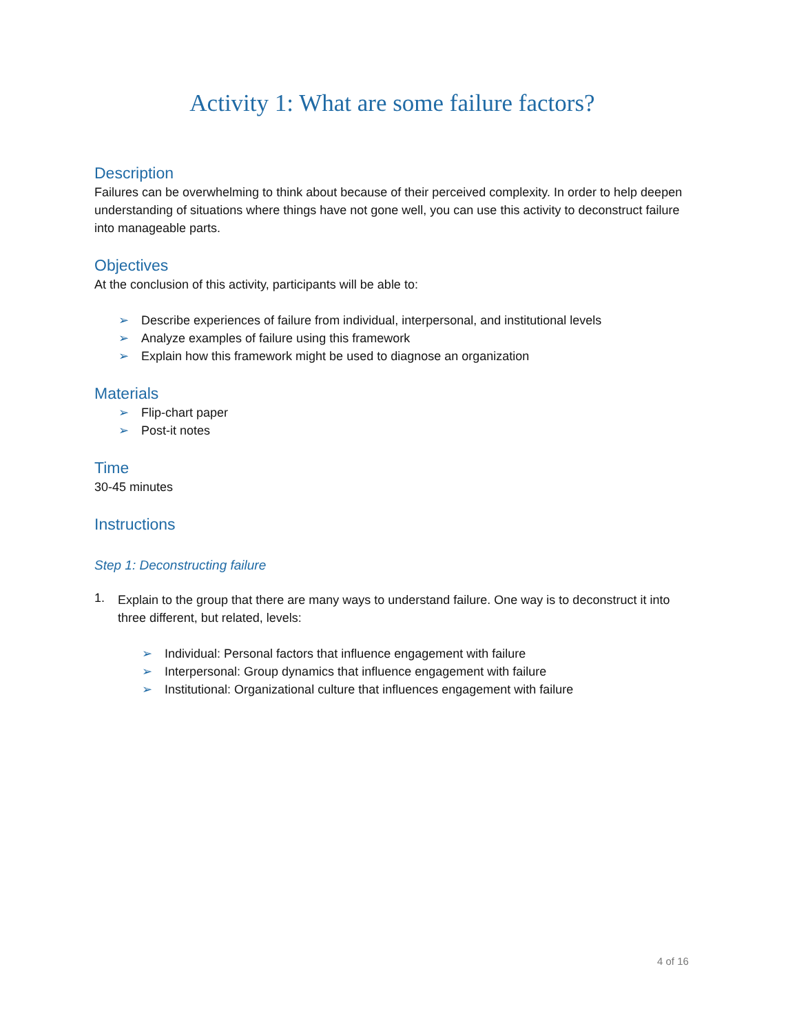Activity 1: What are some failure factors?
Description
Failures can be overwhelming to think about because of their perceived complexity. In order to help deepen understanding of situations where things have not gone well, you can use this activity to deconstruct failure into manageable parts.
Objectives
At the conclusion of this activity, participants will be able to:
➢ Describe experiences of failure from individual, interpersonal, and institutional levels
➢ Analyze examples of failure using this framework
➢ Explain how this framework might be used to diagnose an organization
Materials
➢ Flip-chart paper
➢ Post-it notes
Time
30-45 minutes
Instructions
Step 1: Deconstructing failure
1.
Explain to the group that there are many ways to understand failure. One way is to deconstruct it into three different, but related, levels:
➢ Individual: Personal factors that influence engagement with failure
➢ Interpersonal: Group dynamics that influence engagement with failure
➢ Institutional: Organizational culture that influences engagement with failure
4 of 16